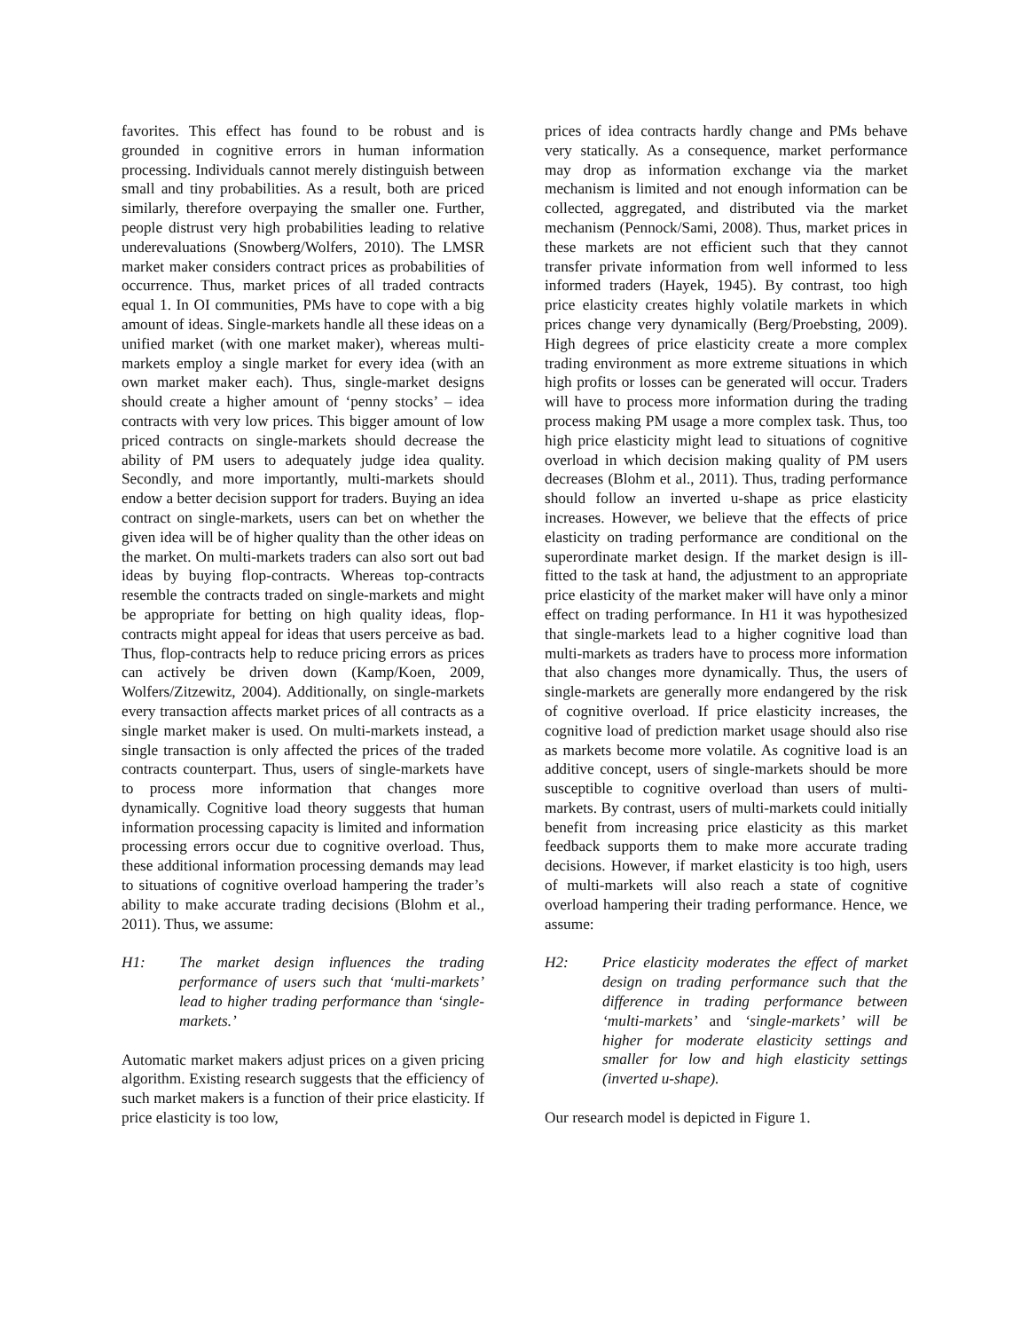favorites. This effect has found to be robust and is grounded in cognitive errors in human information processing. Individuals cannot merely distinguish between small and tiny probabilities. As a result, both are priced similarly, therefore overpaying the smaller one. Further, people distrust very high probabilities leading to relative underevaluations (Snowberg/Wolfers, 2010). The LMSR market maker considers contract prices as probabilities of occurrence. Thus, market prices of all traded contracts equal 1. In OI communities, PMs have to cope with a big amount of ideas. Single-markets handle all these ideas on a unified market (with one market maker), whereas multi-markets employ a single market for every idea (with an own market maker each). Thus, single-market designs should create a higher amount of ‘penny stocks’ – idea contracts with very low prices. This bigger amount of low priced contracts on single-markets should decrease the ability of PM users to adequately judge idea quality. Secondly, and more importantly, multi-markets should endow a better decision support for traders. Buying an idea contract on single-markets, users can bet on whether the given idea will be of higher quality than the other ideas on the market. On multi-markets traders can also sort out bad ideas by buying flop-contracts. Whereas top-contracts resemble the contracts traded on single-markets and might be appropriate for betting on high quality ideas, flop-contracts might appeal for ideas that users perceive as bad. Thus, flop-contracts help to reduce pricing errors as prices can actively be driven down (Kamp/Koen, 2009, Wolfers/Zitzewitz, 2004). Additionally, on single-markets every transaction affects market prices of all contracts as a single market maker is used. On multi-markets instead, a single transaction is only affected the prices of the traded contracts counterpart. Thus, users of single-markets have to process more information that changes more dynamically. Cognitive load theory suggests that human information processing capacity is limited and information processing errors occur due to cognitive overload. Thus, these additional information processing demands may lead to situations of cognitive overload hampering the trader’s ability to make accurate trading decisions (Blohm et al., 2011). Thus, we assume:
H1: The market design influences the trading performance of users such that ‘multi-markets’ lead to higher trading performance than ‘single-markets.’
Automatic market makers adjust prices on a given pricing algorithm. Existing research suggests that the efficiency of such market makers is a function of their price elasticity. If price elasticity is too low,
prices of idea contracts hardly change and PMs behave very statically. As a consequence, market performance may drop as information exchange via the market mechanism is limited and not enough information can be collected, aggregated, and distributed via the market mechanism (Pennock/Sami, 2008). Thus, market prices in these markets are not efficient such that they cannot transfer private information from well informed to less informed traders (Hayek, 1945). By contrast, too high price elasticity creates highly volatile markets in which prices change very dynamically (Berg/Proebsting, 2009). High degrees of price elasticity create a more complex trading environment as more extreme situations in which high profits or losses can be generated will occur. Traders will have to process more information during the trading process making PM usage a more complex task. Thus, too high price elasticity might lead to situations of cognitive overload in which decision making quality of PM users decreases (Blohm et al., 2011). Thus, trading performance should follow an inverted u-shape as price elasticity increases. However, we believe that the effects of price elasticity on trading performance are conditional on the superordinate market design. If the market design is ill-fitted to the task at hand, the adjustment to an appropriate price elasticity of the market maker will have only a minor effect on trading performance. In H1 it was hypothesized that single-markets lead to a higher cognitive load than multi-markets as traders have to process more information that also changes more dynamically. Thus, the users of single-markets are generally more endangered by the risk of cognitive overload. If price elasticity increases, the cognitive load of prediction market usage should also rise as markets become more volatile. As cognitive load is an additive concept, users of single-markets should be more susceptible to cognitive overload than users of multi-markets. By contrast, users of multi-markets could initially benefit from increasing price elasticity as this market feedback supports them to make more accurate trading decisions. However, if market elasticity is too high, users of multi-markets will also reach a state of cognitive overload hampering their trading performance. Hence, we assume:
H2: Price elasticity moderates the effect of market design on trading performance such that the difference in trading performance between ‘multi-markets’ and ‘single-markets’ will be higher for moderate elasticity settings and smaller for low and high elasticity settings (inverted u-shape).
Our research model is depicted in Figure 1.